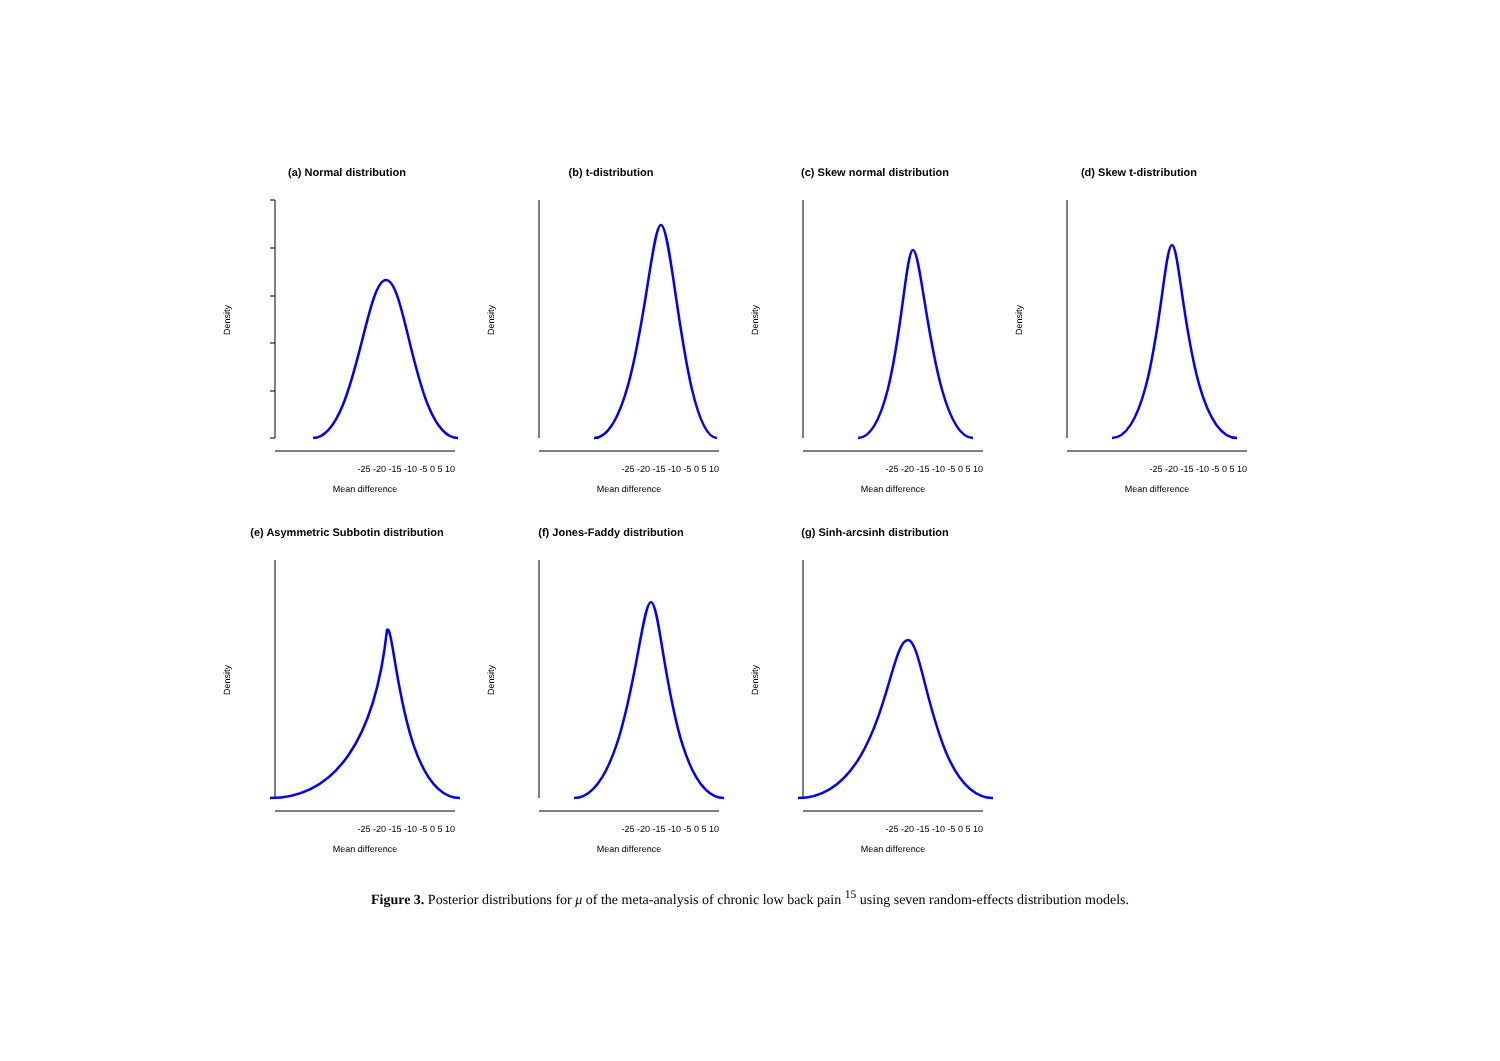(a) Normal distribution
-25 -20 -15 -10 -5 0 5 10
Mean difference
Density
(b) t-distribution
-25 -20 -15 -10 -5 0 5 10
Mean difference
Density
(c) Skew normal distribution
-25 -20 -15 -10 -5 0 5 10
Mean difference
Density
(d) Skew t-distribution
-25 -20 -15 -10 -5 0 5 10
Mean difference
Density
(e) Asymmetric Subbotin distribution
-25 -20 -15 -10 -5 0 5 10
Mean difference
Density
(f) Jones-Faddy distribution
-25 -20 -15 -10 -5 0 5 10
Mean difference
Density
(g) Sinh-arcsinh distribution
-25 -20 -15 -10 -5 0 5 10
Mean difference
Density
Figure 3. Posterior distributions for μ of the meta-analysis of chronic low back pain <sup>15</sup> using seven random-effects distribution models.